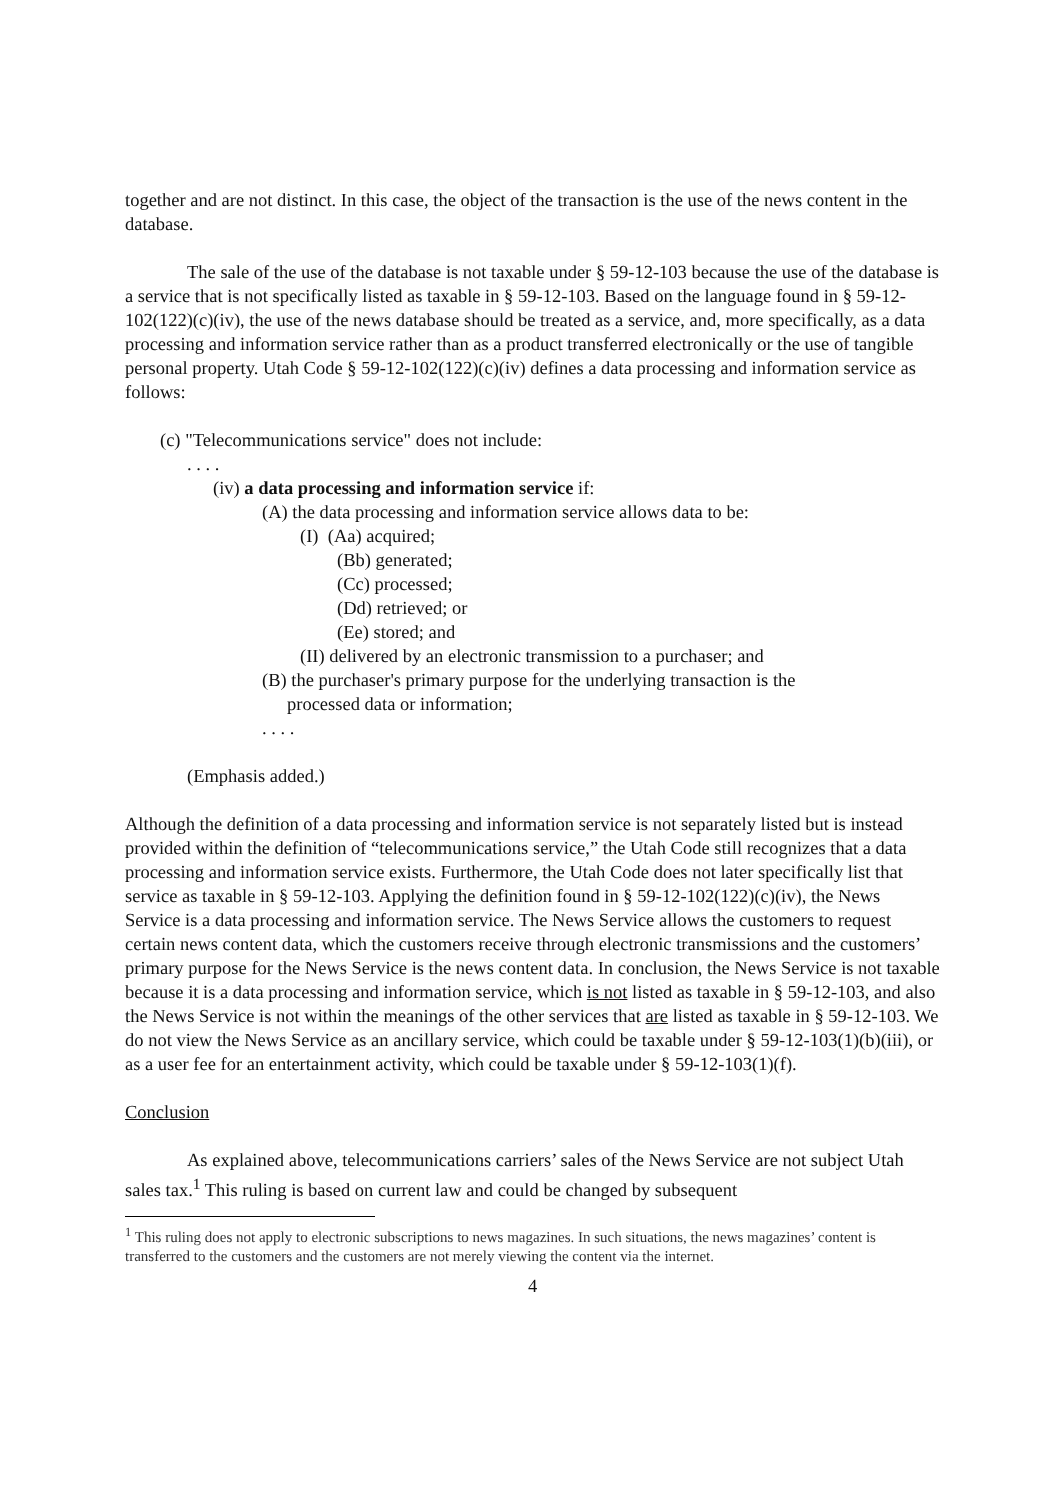together and are not distinct. In this case, the object of the transaction is the use of the news content in the database.
The sale of the use of the database is not taxable under § 59-12-103 because the use of the database is a service that is not specifically listed as taxable in § 59-12-103. Based on the language found in § 59-12-102(122)(c)(iv), the use of the news database should be treated as a service, and, more specifically, as a data processing and information service rather than as a product transferred electronically or the use of tangible personal property. Utah Code § 59-12-102(122)(c)(iv) defines a data processing and information service as follows:
(c) "Telecommunications service" does not include:
. . . .
(iv) a data processing and information service if:
(A) the data processing and information service allows data to be:
(I) (Aa) acquired;
(Bb) generated;
(Cc) processed;
(Dd) retrieved; or
(Ee) stored; and
(II) delivered by an electronic transmission to a purchaser; and
(B) the purchaser's primary purpose for the underlying transaction is the
processed data or information;
. . . .
(Emphasis added.)
Although the definition of a data processing and information service is not separately listed but is instead provided within the definition of “telecommunications service,” the Utah Code still recognizes that a data processing and information service exists. Furthermore, the Utah Code does not later specifically list that service as taxable in § 59-12-103. Applying the definition found in § 59-12-102(122)(c)(iv), the News Service is a data processing and information service. The News Service allows the customers to request certain news content data, which the customers receive through electronic transmissions and the customers’ primary purpose for the News Service is the news content data. In conclusion, the News Service is not taxable because it is a data processing and information service, which is not listed as taxable in § 59-12-103, and also the News Service is not within the meanings of the other services that are listed as taxable in § 59-12-103. We do not view the News Service as an ancillary service, which could be taxable under § 59-12-103(1)(b)(iii), or as a user fee for an entertainment activity, which could be taxable under § 59-12-103(1)(f).
Conclusion
As explained above, telecommunications carriers’ sales of the News Service are not subject Utah sales tax.<sup>1</sup> This ruling is based on current law and could be changed by subsequent
<sup>1</sup> This ruling does not apply to electronic subscriptions to news magazines. In such situations, the news magazines’ content is transferred to the customers and the customers are not merely viewing the content via the internet.
4